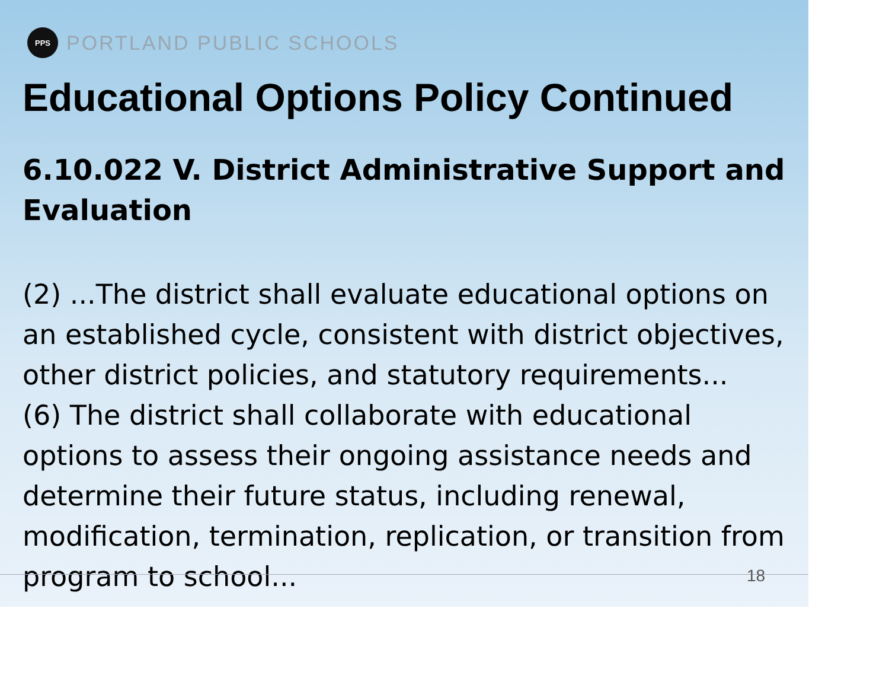PPS
PORTLAND PUBLIC SCHOOLS
Educational Options Policy Continued
6.10.022 V. District Administrative Support and Evaluation
(2) ...The district shall evaluate educational options on an established cycle, consistent with district objectives, other district policies, and statutory requirements...
(6) The district shall collaborate with educational options to assess their ongoing assistance needs and determine their future status, including renewal, modification, termination, replication, or transition from program to school...
18